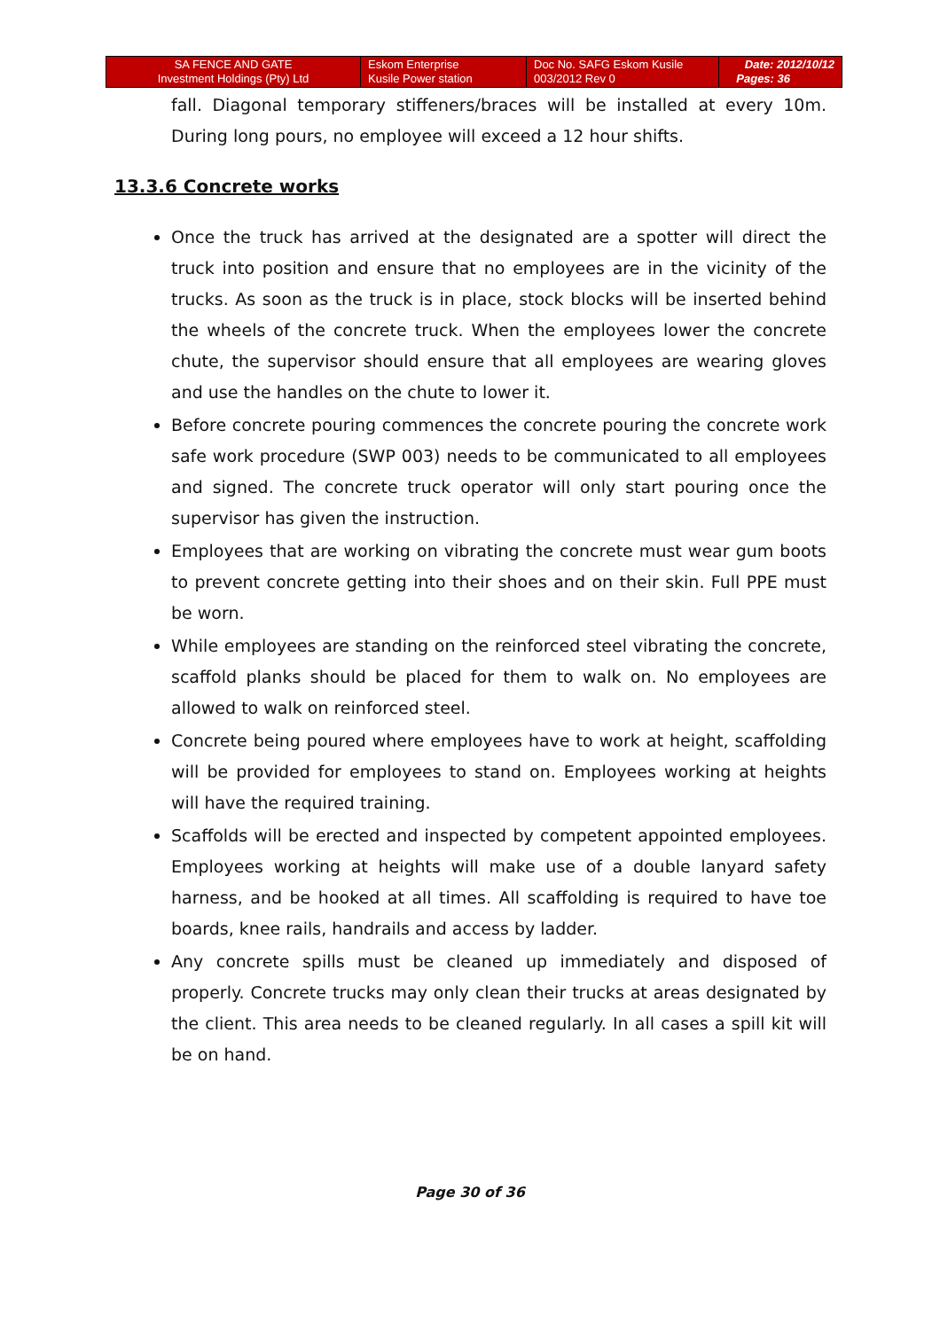| SA FENCE AND GATE Investment Holdings (Pty) Ltd | Eskom Enterprise Kusile Power station | Doc No. SAFG Eskom Kusile 003/2012 Rev 0 | Date: 2012/10/12 Pages: 36 |
fall. Diagonal temporary stiffeners/braces will be installed at every 10m. During long pours, no employee will exceed a 12 hour shifts.
13.3.6 Concrete works
Once the truck has arrived at the designated are a spotter will direct the truck into position and ensure that no employees are in the vicinity of the trucks. As soon as the truck is in place, stock blocks will be inserted behind the wheels of the concrete truck. When the employees lower the concrete chute, the supervisor should ensure that all employees are wearing gloves and use the handles on the chute to lower it.
Before concrete pouring commences the concrete pouring the concrete work safe work procedure (SWP 003) needs to be communicated to all employees and signed. The concrete truck operator will only start pouring once the supervisor has given the instruction.
Employees that are working on vibrating the concrete must wear gum boots to prevent concrete getting into their shoes and on their skin. Full PPE must be worn.
While employees are standing on the reinforced steel vibrating the concrete, scaffold planks should be placed for them to walk on. No employees are allowed to walk on reinforced steel.
Concrete being poured where employees have to work at height, scaffolding will be provided for employees to stand on. Employees working at heights will have the required training.
Scaffolds will be erected and inspected by competent appointed employees. Employees working at heights will make use of a double lanyard safety harness, and be hooked at all times. All scaffolding is required to have toe boards, knee rails, handrails and access by ladder.
Any concrete spills must be cleaned up immediately and disposed of properly. Concrete trucks may only clean their trucks at areas designated by the client. This area needs to be cleaned regularly. In all cases a spill kit will be on hand.
Page 30 of 36